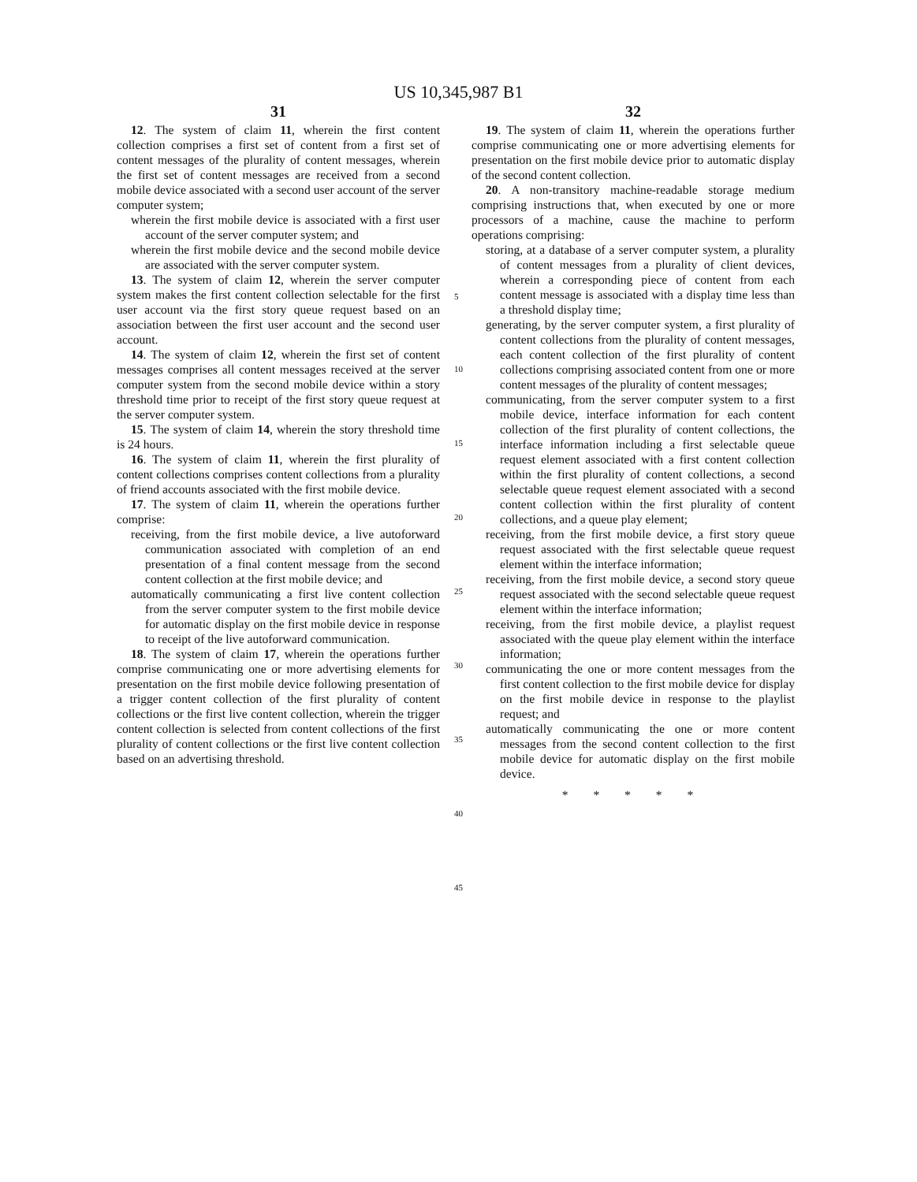US 10,345,987 B1
31
12. The system of claim 11, wherein the first content collection comprises a first set of content from a first set of content messages of the plurality of content messages, wherein the first set of content messages are received from a second mobile device associated with a second user account of the server computer system;
wherein the first mobile device is associated with a first user account of the server computer system; and
wherein the first mobile device and the second mobile device are associated with the server computer system.
13. The system of claim 12, wherein the server computer system makes the first content collection selectable for the first user account via the first story queue request based on an association between the first user account and the second user account.
14. The system of claim 12, wherein the first set of content messages comprises all content messages received at the server computer system from the second mobile device within a story threshold time prior to receipt of the first story queue request at the server computer system.
15. The system of claim 14, wherein the story threshold time is 24 hours.
16. The system of claim 11, wherein the first plurality of content collections comprises content collections from a plurality of friend accounts associated with the first mobile device.
17. The system of claim 11, wherein the operations further comprise:
receiving, from the first mobile device, a live autoforward communication associated with completion of an end presentation of a final content message from the second content collection at the first mobile device; and
automatically communicating a first live content collection from the server computer system to the first mobile device for automatic display on the first mobile device in response to receipt of the live autoforward communication.
18. The system of claim 17, wherein the operations further comprise communicating one or more advertising elements for presentation on the first mobile device following presentation of a trigger content collection of the first plurality of content collections or the first live content collection, wherein the trigger content collection is selected from content collections of the first plurality of content collections or the first live content collection based on an advertising threshold.
5
10
15
20
25
30
35
40
45
32
19. The system of claim 11, wherein the operations further comprise communicating one or more advertising elements for presentation on the first mobile device prior to automatic display of the second content collection.
20. A non-transitory machine-readable storage medium comprising instructions that, when executed by one or more processors of a machine, cause the machine to perform operations comprising:
storing, at a database of a server computer system, a plurality of content messages from a plurality of client devices, wherein a corresponding piece of content from each content message is associated with a display time less than a threshold display time;
generating, by the server computer system, a first plurality of content collections from the plurality of content messages, each content collection of the first plurality of content collections comprising associated content from one or more content messages of the plurality of content messages;
communicating, from the server computer system to a first mobile device, interface information for each content collection of the first plurality of content collections, the interface information including a first selectable queue request element associated with a first content collection within the first plurality of content collections, a second selectable queue request element associated with a second content collection within the first plurality of content collections, and a queue play element;
receiving, from the first mobile device, a first story queue request associated with the first selectable queue request element within the interface information;
receiving, from the first mobile device, a second story queue request associated with the second selectable queue request element within the interface information;
receiving, from the first mobile device, a playlist request associated with the queue play element within the interface information;
communicating the one or more content messages from the first content collection to the first mobile device for display on the first mobile device in response to the playlist request; and
automatically communicating the one or more content messages from the second content collection to the first mobile device for automatic display on the first mobile device.
* * * * *